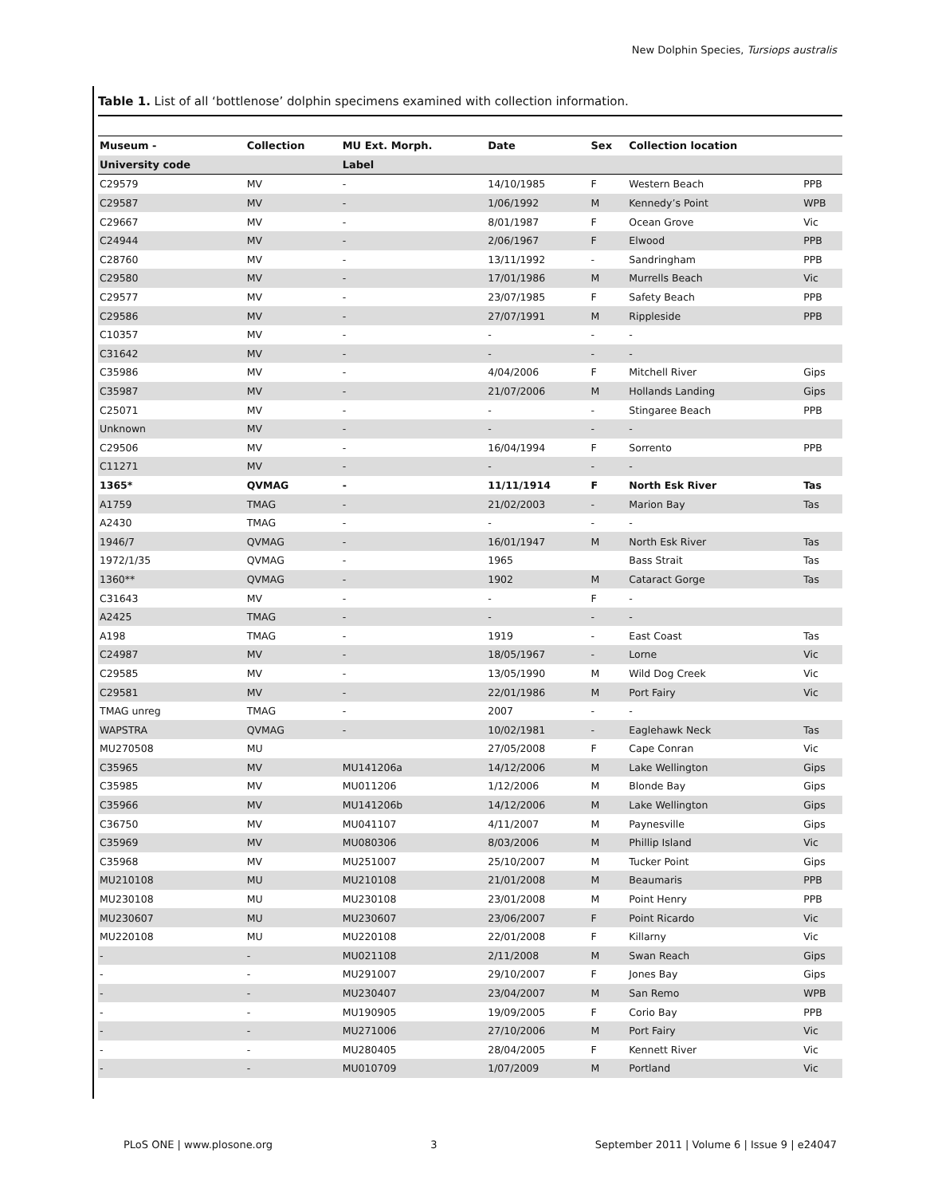New Dolphin Species, Tursiops australis
Table 1. List of all ‘bottlenose’ dolphin specimens examined with collection information.
| Museum - | Collection | MU Ext. Morph. | Date | Sex | Collection location | |
| --- | --- | --- | --- | --- | --- | --- |
| University code | | Label | | | | |
| C29579 | MV | - | 14/10/1985 | F | Western Beach | PPB |
| C29587 | MV | - | 1/06/1992 | M | Kennedy’s Point | WPB |
| C29667 | MV | - | 8/01/1987 | F | Ocean Grove | Vic |
| C24944 | MV | - | 2/06/1967 | F | Elwood | PPB |
| C28760 | MV | - | 13/11/1992 | - | Sandringham | PPB |
| C29580 | MV | - | 17/01/1986 | M | Murrells Beach | Vic |
| C29577 | MV | - | 23/07/1985 | F | Safety Beach | PPB |
| C29586 | MV | - | 27/07/1991 | M | Rippleside | PPB |
| C10357 | MV | - | - | - | - | |
| C31642 | MV | - | - | - | - | |
| C35986 | MV | - | 4/04/2006 | F | Mitchell River | Gips |
| C35987 | MV | - | 21/07/2006 | M | Hollands Landing | Gips |
| C25071 | MV | - | - | - | Stingaree Beach | PPB |
| Unknown | MV | - | - | - | - | |
| C29506 | MV | - | 16/04/1994 | F | Sorrento | PPB |
| C11271 | MV | - | - | - | - | |
| 1365* | QVMAG | - | 11/11/1914 | F | North Esk River | Tas |
| A1759 | TMAG | - | 21/02/2003 | - | Marion Bay | Tas |
| A2430 | TMAG | - | - | - | - | |
| 1946/7 | QVMAG | - | 16/01/1947 | M | North Esk River | Tas |
| 1972/1/35 | QVMAG | - | 1965 | | Bass Strait | Tas |
| 1360** | QVMAG | - | 1902 | M | Cataract Gorge | Tas |
| C31643 | MV | - | - | F | - | |
| A2425 | TMAG | - | - | - | - | |
| A198 | TMAG | - | 1919 | - | East Coast | Tas |
| C24987 | MV | - | 18/05/1967 | - | Lorne | Vic |
| C29585 | MV | - | 13/05/1990 | M | Wild Dog Creek | Vic |
| C29581 | MV | - | 22/01/1986 | M | Port Fairy | Vic |
| TMAG unreg | TMAG | - | 2007 | - | - | |
| WAPSTRA | QVMAG | - | 10/02/1981 | - | Eaglehawk Neck | Tas |
| MU270508 | MU | | 27/05/2008 | F | Cape Conran | Vic |
| C35965 | MV | MU141206a | 14/12/2006 | M | Lake Wellington | Gips |
| C35985 | MV | MU011206 | 1/12/2006 | M | Blonde Bay | Gips |
| C35966 | MV | MU141206b | 14/12/2006 | M | Lake Wellington | Gips |
| C36750 | MV | MU041107 | 4/11/2007 | M | Paynesville | Gips |
| C35969 | MV | MU080306 | 8/03/2006 | M | Phillip Island | Vic |
| C35968 | MV | MU251007 | 25/10/2007 | M | Tucker Point | Gips |
| MU210108 | MU | MU210108 | 21/01/2008 | M | Beaumaris | PPB |
| MU230108 | MU | MU230108 | 23/01/2008 | M | Point Henry | PPB |
| MU230607 | MU | MU230607 | 23/06/2007 | F | Point Ricardo | Vic |
| MU220108 | MU | MU220108 | 22/01/2008 | F | Killarny | Vic |
| - | - | MU021108 | 2/11/2008 | M | Swan Reach | Gips |
| - | - | MU291007 | 29/10/2007 | F | Jones Bay | Gips |
| - | - | MU230407 | 23/04/2007 | M | San Remo | WPB |
| - | - | MU190905 | 19/09/2005 | F | Corio Bay | PPB |
| - | - | MU271006 | 27/10/2006 | M | Port Fairy | Vic |
| - | - | MU280405 | 28/04/2005 | F | Kennett River | Vic |
| - | - | MU010709 | 1/07/2009 | M | Portland | Vic |
PLoS ONE | www.plosone.org 3 September 2011 | Volume 6 | Issue 9 | e24047